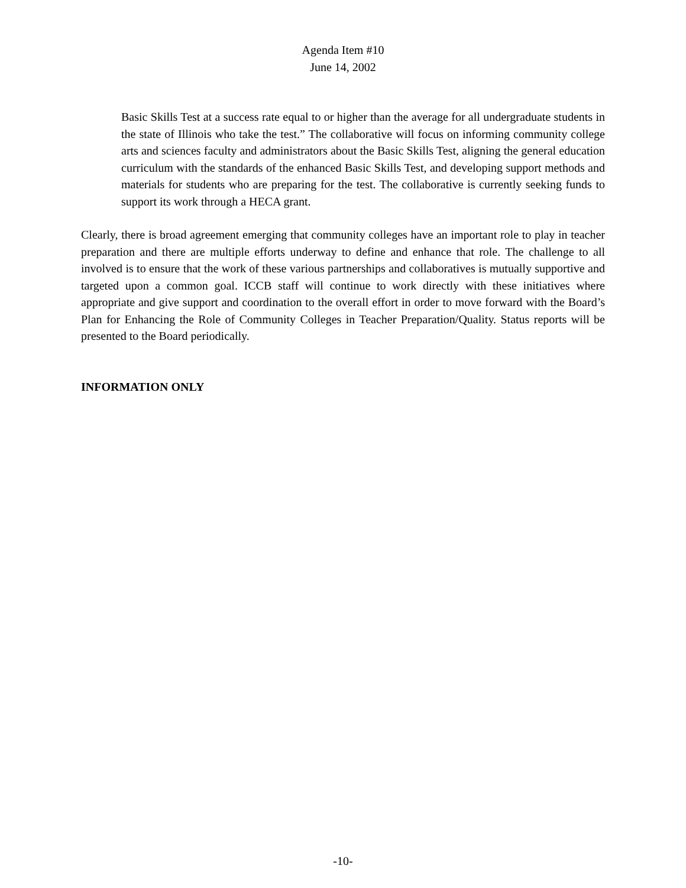Agenda Item #10
June 14, 2002
Basic Skills Test at a success rate equal to or higher than the average for all undergraduate students in the state of Illinois who take the test.” The collaborative will focus on informing community college arts and sciences faculty and administrators about the Basic Skills Test, aligning the general education curriculum with the standards of the enhanced Basic Skills Test, and developing support methods and materials for students who are preparing for the test. The collaborative is currently seeking funds to support its work through a HECA grant.
Clearly, there is broad agreement emerging that community colleges have an important role to play in teacher preparation and there are multiple efforts underway to define and enhance that role. The challenge to all involved is to ensure that the work of these various partnerships and collaboratives is mutually supportive and targeted upon a common goal. ICCB staff will continue to work directly with these initiatives where appropriate and give support and coordination to the overall effort in order to move forward with the Board’s Plan for Enhancing the Role of Community Colleges in Teacher Preparation/Quality. Status reports will be presented to the Board periodically.
INFORMATION ONLY
-10-